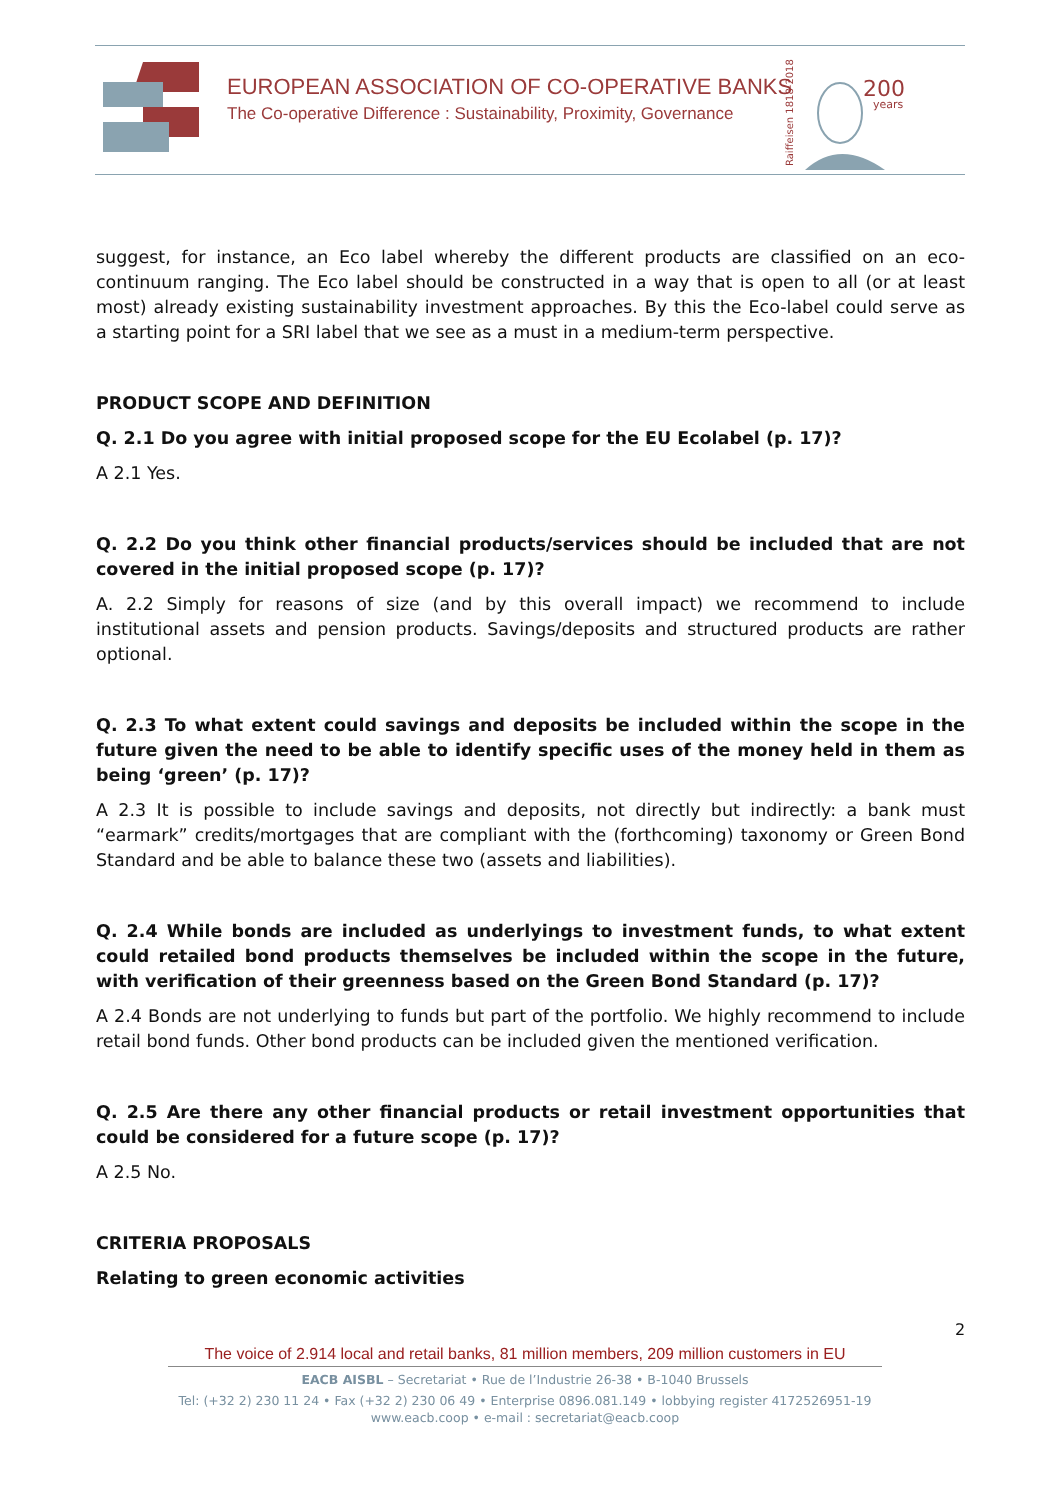EUROPEAN ASSOCIATION OF CO-OPERATIVE BANKS
The Co-operative Difference : Sustainability, Proximity, Governance
Raiffeisen 1818-2018
200
years
suggest, for instance, an Eco label whereby the different products are classified on an eco-continuum ranging. The Eco label should be constructed in a way that is open to all (or at least most) already existing sustainability investment approaches. By this the Eco-label could serve as a starting point for a SRI label that we see as a must in a medium-term perspective.
PRODUCT SCOPE AND DEFINITION
Q. 2.1 Do you agree with initial proposed scope for the EU Ecolabel (p. 17)?
A 2.1 Yes.
Q. 2.2 Do you think other financial products/services should be included that are not covered in the initial proposed scope (p. 17)?
A. 2.2 Simply for reasons of size (and by this overall impact) we recommend to include institutional assets and pension products. Savings/deposits and structured products are rather optional.
Q. 2.3 To what extent could savings and deposits be included within the scope in the future given the need to be able to identify specific uses of the money held in them as being ‘green’ (p. 17)?
A 2.3 It is possible to include savings and deposits, not directly but indirectly: a bank must “earmark” credits/mortgages that are compliant with the (forthcoming) taxonomy or Green Bond Standard and be able to balance these two (assets and liabilities).
Q. 2.4 While bonds are included as underlyings to investment funds, to what extent could retailed bond products themselves be included within the scope in the future, with verification of their greenness based on the Green Bond Standard (p. 17)?
A 2.4 Bonds are not underlying to funds but part of the portfolio. We highly recommend to include retail bond funds. Other bond products can be included given the mentioned verification.
Q. 2.5 Are there any other financial products or retail investment opportunities that could be considered for a future scope (p. 17)?
A 2.5 No.
CRITERIA PROPOSALS
Relating to green economic activities
2
The voice of 2.914 local and retail banks, 81 million members, 209 million customers in EU
EACB AISBL – Secretariat • Rue de l’Industrie 26-38 • B-1040 Brussels
Tel: (+32 2) 230 11 24 • Fax (+32 2) 230 06 49 • Enterprise 0896.081.149 • lobbying register 4172526951-19
www.eacb.coop • e-mail : secretariat@eacb.coop